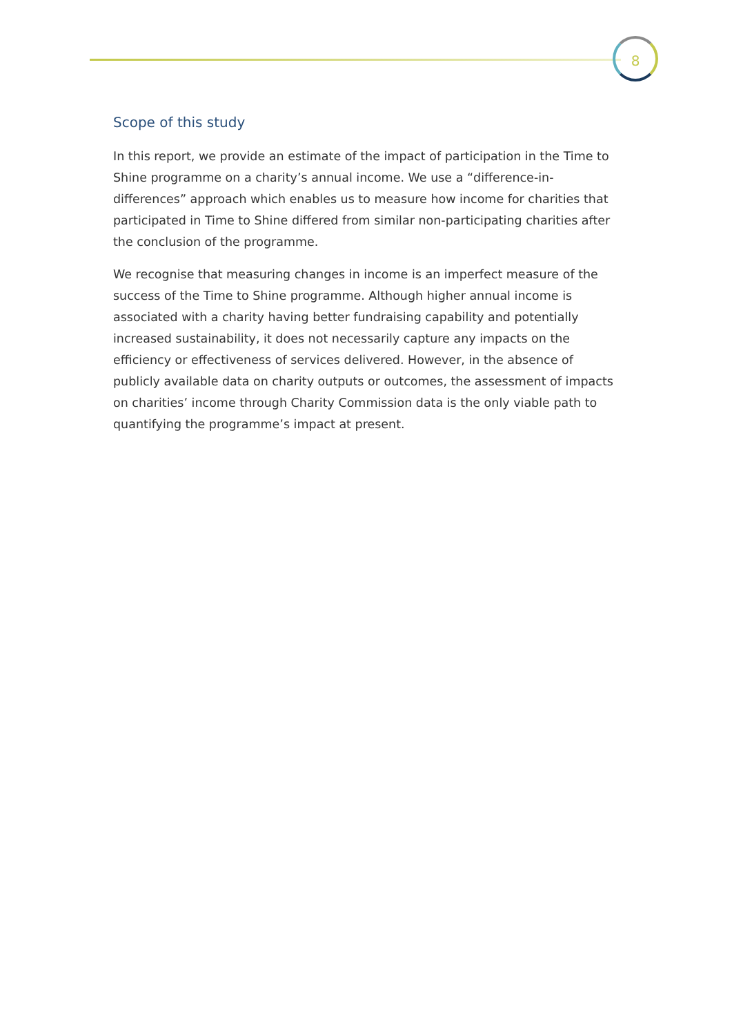8
Scope of this study
In this report, we provide an estimate of the impact of participation in the Time to Shine programme on a charity’s annual income. We use a “difference-in-differences” approach which enables us to measure how income for charities that participated in Time to Shine differed from similar non-participating charities after the conclusion of the programme.
We recognise that measuring changes in income is an imperfect measure of the success of the Time to Shine programme. Although higher annual income is associated with a charity having better fundraising capability and potentially increased sustainability, it does not necessarily capture any impacts on the efficiency or effectiveness of services delivered. However, in the absence of publicly available data on charity outputs or outcomes, the assessment of impacts on charities’ income through Charity Commission data is the only viable path to quantifying the programme’s impact at present.